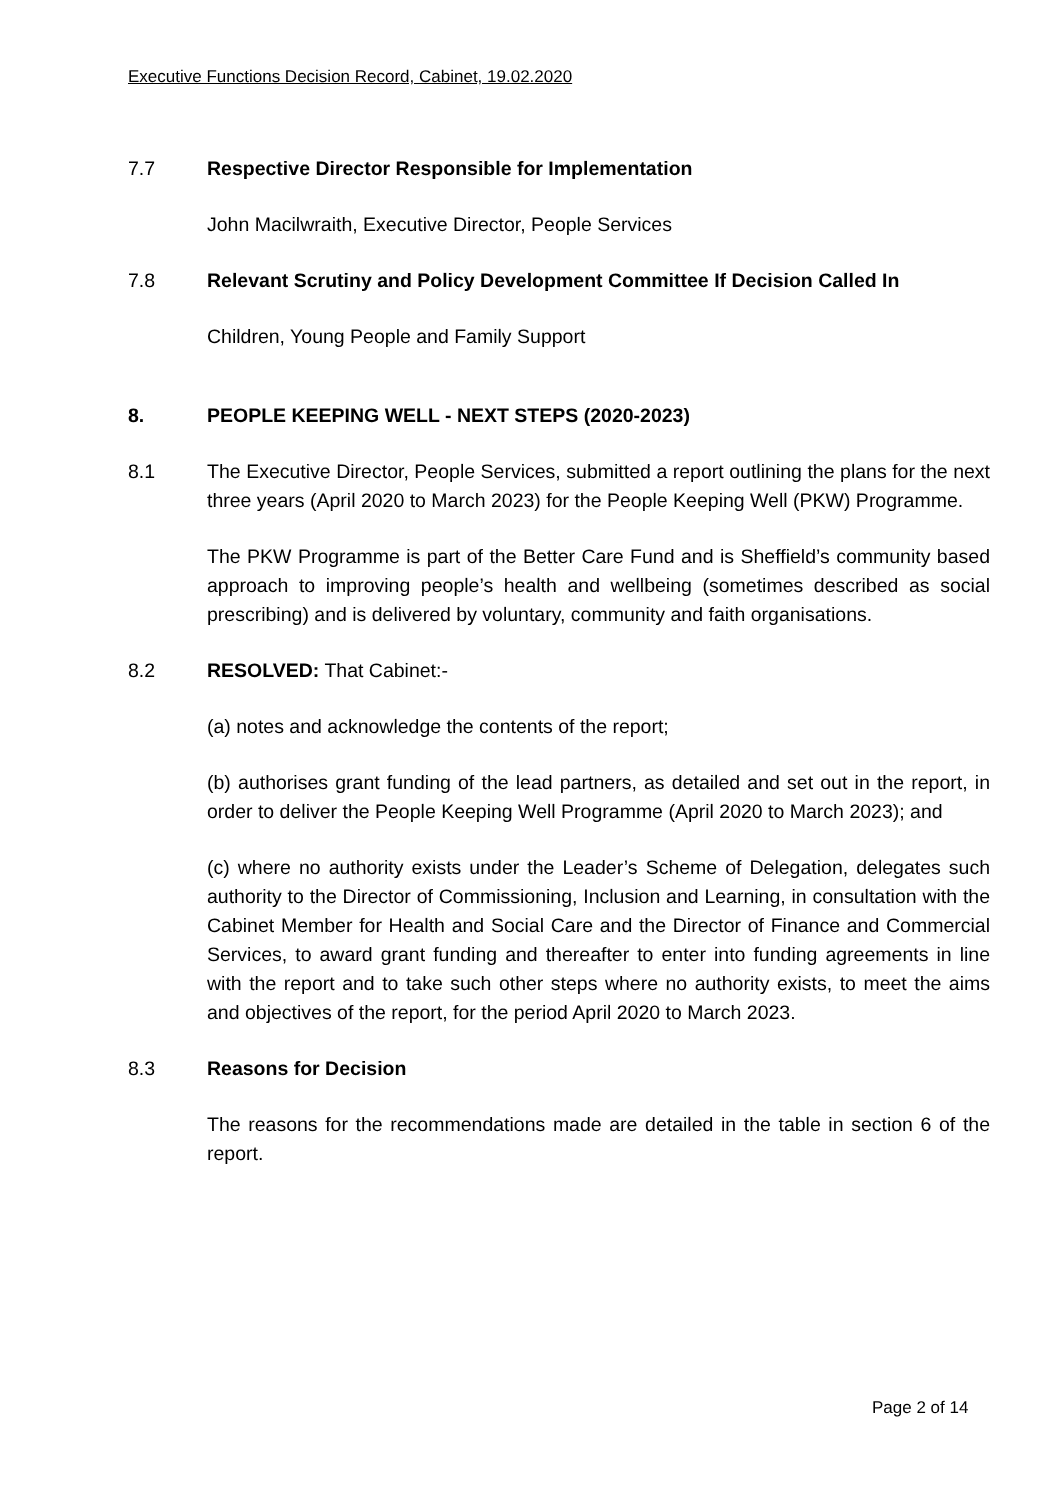Executive Functions Decision Record, Cabinet, 19.02.2020
7.7 Respective Director Responsible for Implementation
John Macilwraith, Executive Director, People Services
7.8 Relevant Scrutiny and Policy Development Committee If Decision Called In
Children, Young People and Family Support
8. PEOPLE KEEPING WELL - NEXT STEPS (2020-2023)
8.1 The Executive Director, People Services, submitted a report outlining the plans for the next three years (April 2020 to March 2023) for the People Keeping Well (PKW) Programme.
The PKW Programme is part of the Better Care Fund and is Sheffield’s community based approach to improving people’s health and wellbeing (sometimes described as social prescribing) and is delivered by voluntary, community and faith organisations.
8.2 RESOLVED: That Cabinet:-
(a) notes and acknowledge the contents of the report;
(b) authorises grant funding of the lead partners, as detailed and set out in the report, in order to deliver the People Keeping Well Programme (April 2020 to March 2023); and
(c) where no authority exists under the Leader’s Scheme of Delegation, delegates such authority to the Director of Commissioning, Inclusion and Learning, in consultation with the Cabinet Member for Health and Social Care and the Director of Finance and Commercial Services, to award grant funding and thereafter to enter into funding agreements in line with the report and to take such other steps where no authority exists, to meet the aims and objectives of the report, for the period April 2020 to March 2023.
8.3 Reasons for Decision
The reasons for the recommendations made are detailed in the table in section 6 of the report.
Page 2 of 14